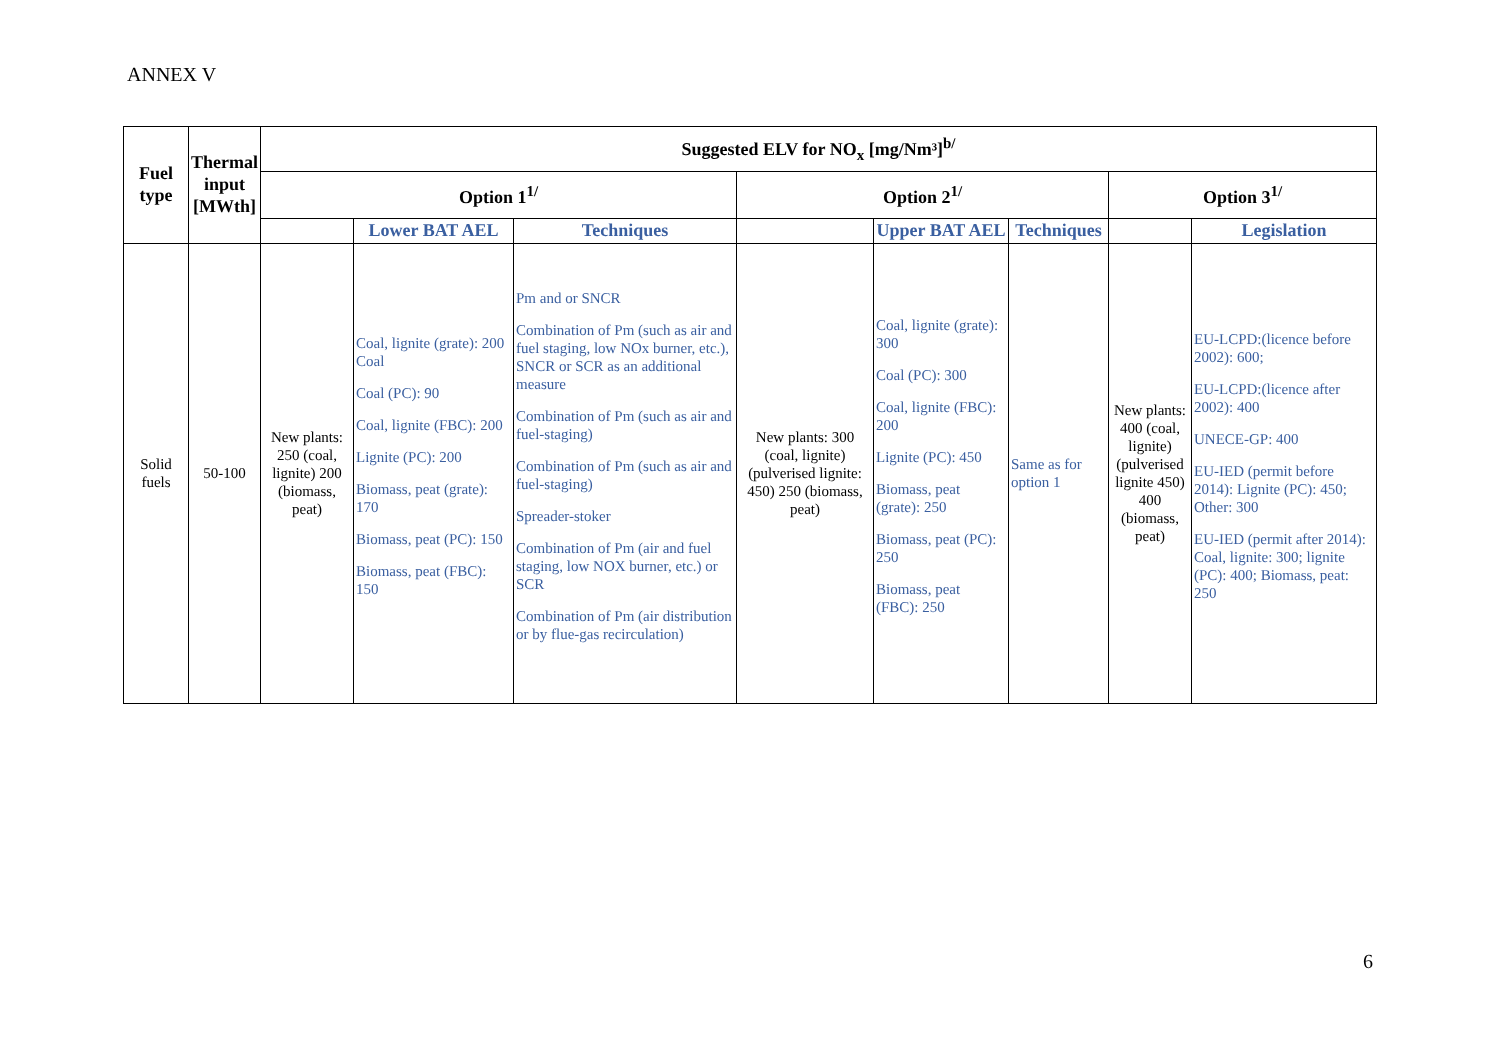ANNEX V
| Fuel type | Thermal input [MWth] | Suggested ELV for NO<sub>x</sub> [mg/Nm³]<sup>b/</sup> | | | | | | | |
| --- | --- | --- | --- | --- | --- | --- | --- | --- | --- |
| | | Option 1<sup>1/</sup> | | | Option 2<sup>1/</sup> | | | Option 3<sup>1/</sup> | |
| | | | Lower BAT AEL | Techniques | | Upper BAT AEL | Techniques | | Legislation |
| Solid fuels | 50-100 | New plants: 250 (coal, lignite) 200 (biomass, peat) | Coal, lignite (grate): 200 Coal Coal (PC): 90 Coal, lignite (FBC): 200 Lignite (PC): 200 Biomass, peat (grate): 170 Biomass, peat (PC): 150 Biomass, peat (FBC): 150 | Pm and or SNCR Combination of Pm (such as air and fuel staging, low NOx burner, etc.), SNCR or SCR as an additional measure Combination of Pm (such as air and fuel-staging) Combination of Pm (such as air and fuel-staging) Spreader-stoker Combination of Pm (air and fuel staging, low NOX burner, etc.) or SCR Combination of Pm (air distribution or by flue-gas recirculation) | New plants: 300 (coal, lignite) (pulverised lignite: 450) 250 (biomass, peat) | Coal, lignite (grate): 300 Coal (PC): 300 Coal, lignite (FBC): 200 Lignite (PC): 450 Biomass, peat (grate): 250 Biomass, peat (PC): 250 Biomass, peat (FBC): 250 | Same as for option 1 | New plants: 400 (coal, lignite) (pulverised lignite 450) 400 (biomass, peat) | EU-LCPD:(licence before 2002): 600; EU-LCPD:(licence after 2002): 400 UNECE-GP: 400 EU-IED (permit before 2014): Lignite (PC): 450; Other: 300 EU-IED (permit after 2014): Coal, lignite: 300; lignite (PC): 400; Biomass, peat: 250 |
6